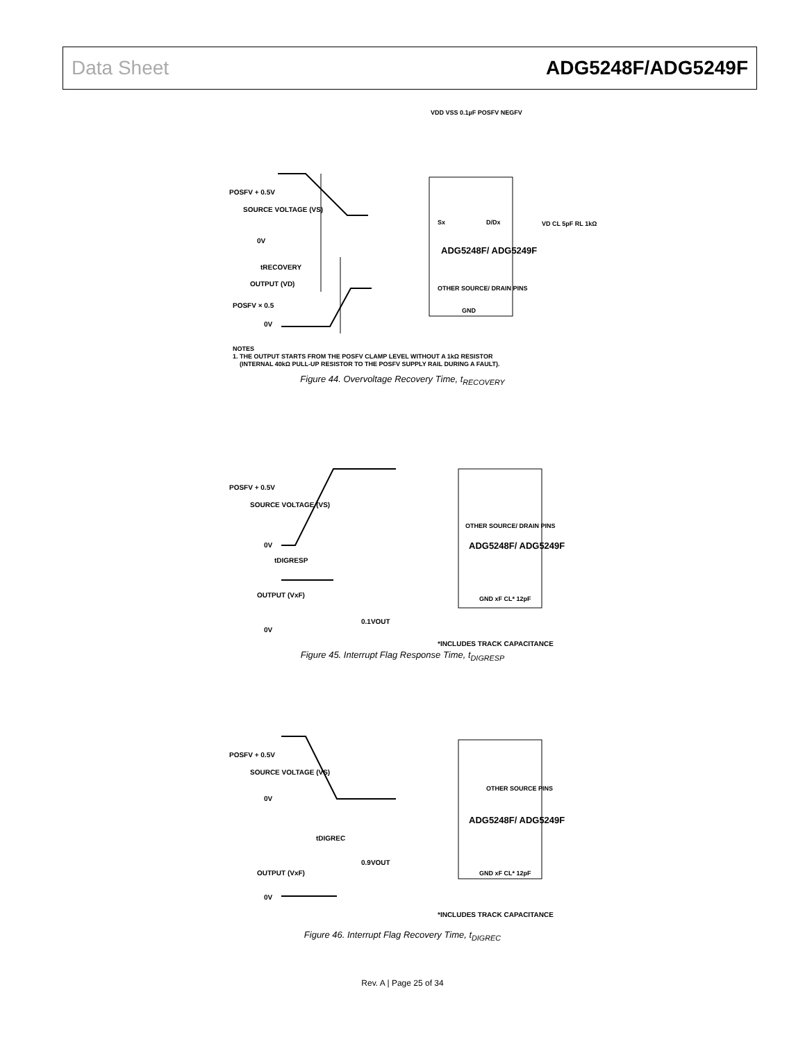Data Sheet ADG5248F/ADG5249F
POSFV + 0.5V
SOURCE VOLTAGE (VS)
0V
tRECOVERY
OUTPUT (VD)
POSFV × 0.5
0V
ADG5248F/ ADG5249F
OTHER SOURCE/ DRAIN PINS
GND
Sx
D/Dx
VDD VSS 0.1µF POSFV NEGFV
VD CL 5pF RL 1kΩ
NOTES
1. THE OUTPUT STARTS FROM THE POSFV CLAMP LEVEL WITHOUT A 1kΩ RESISTOR
(INTERNAL 40kΩ PULL-UP RESISTOR TO THE POSFV SUPPLY RAIL DURING A FAULT).
Figure 44. Overvoltage Recovery Time, t<sub>RECOVERY</sub>
POSFV + 0.5V
SOURCE VOLTAGE (VS)
0V
tDIGRESP
OUTPUT (VxF)
0V
0.1VOUT
ADG5248F/ ADG5249F
OTHER SOURCE/ DRAIN PINS
GND xF CL* 12pF
*INCLUDES TRACK CAPACITANCE
Figure 45. Interrupt Flag Response Time, t<sub>DIGRESP</sub>
POSFV + 0.5V
SOURCE VOLTAGE (VS)
0V
tDIGREC
0.9VOUT
OUTPUT (VxF)
0V
ADG5248F/ ADG5249F
OTHER SOURCE PINS
GND xF CL* 12pF
*INCLUDES TRACK CAPACITANCE
Figure 46. Interrupt Flag Recovery Time, t<sub>DIGREC</sub>
Rev. A | Page 25 of 34